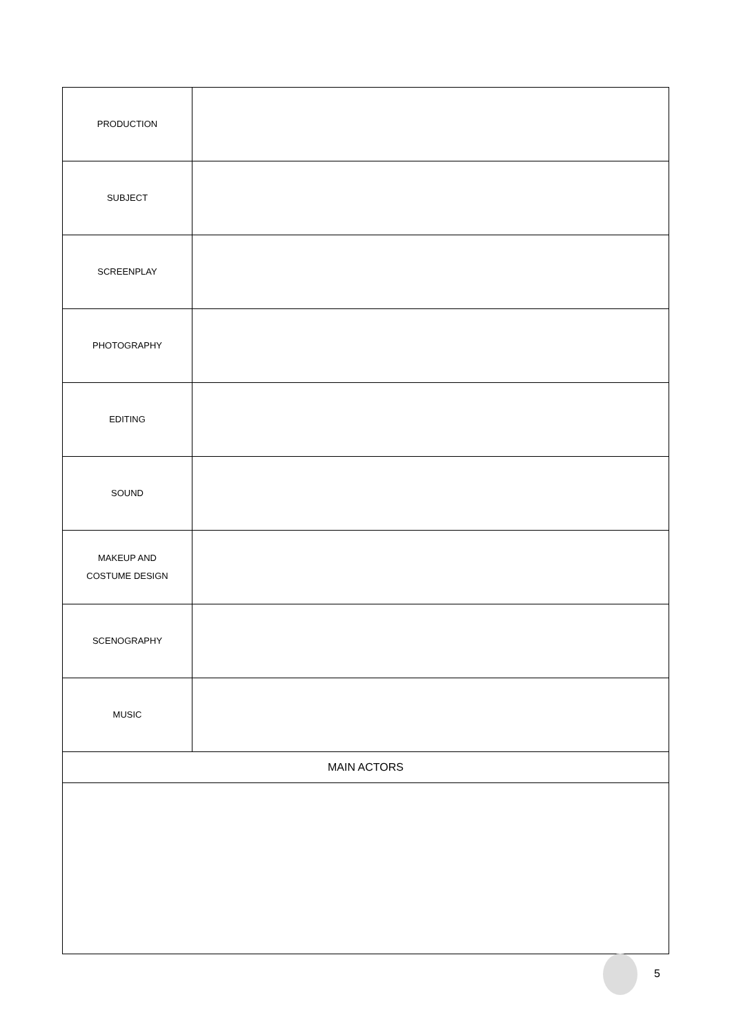| PRODUCTION | |
| SUBJECT | |
| SCREENPLAY | |
| PHOTOGRAPHY | |
| EDITING | |
| SOUND | |
| MAKEUP AND COSTUME DESIGN | |
| SCENOGRAPHY | |
| MUSIC | |
| MAIN ACTORS | |
5